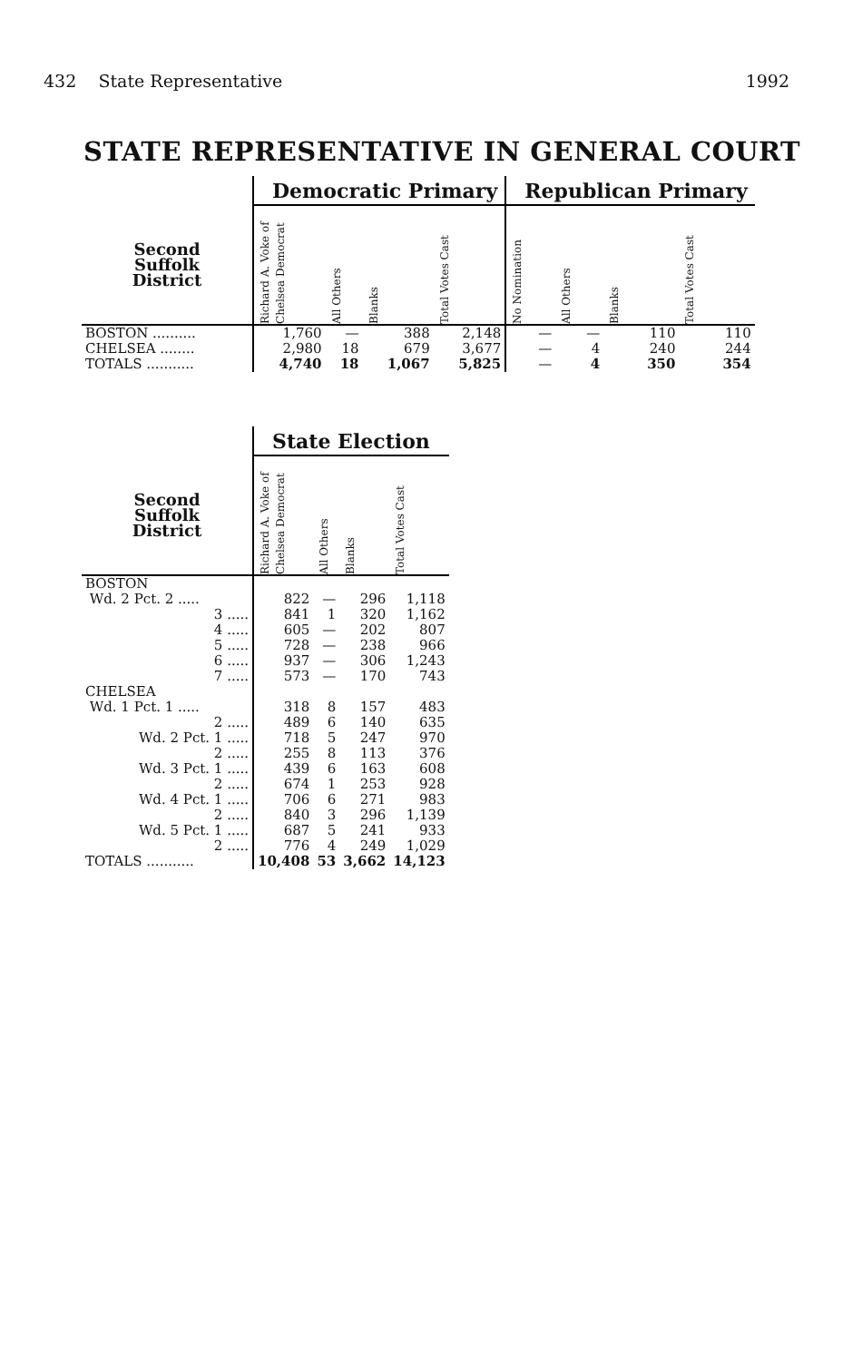432 State Representative 1992
STATE REPRESENTATIVE IN GENERAL COURT
| | Democratic Primary | | | | Republican Primary | | | |
| --- | --- | --- | --- | --- | --- | --- | --- | --- |
| Second Suffolk District | Richard A. Voke of Chelsea Democrat | All Others | Blanks | Total Votes Cast | No Nomination | All Others | Blanks | Total Votes Cast |
| BOSTON .......... | 1,760 | — | 388 | 2,148 | — | — | 110 | 110 |
| CHELSEA ........ | 2,980 | 18 | 679 | 3,677 | — | 4 | 240 | 244 |
| TOTALS ........... | 4,740 | 18 | 1,067 | 5,825 | — | 4 | 350 | 354 |
| | State Election | | | |
| --- | --- | --- | --- | --- |
| Second Suffolk District | Richard A. Voke of Chelsea Democrat | All Others | Blanks | Total Votes Cast |
| BOSTON | | | | |
| Wd. 2 Pct. 2 ..... | 822 | — | 296 | 1,118 |
| 3 ..... | 841 | 1 | 320 | 1,162 |
| 4 ..... | 605 | — | 202 | 807 |
| 5 ..... | 728 | — | 238 | 966 |
| 6 ..... | 937 | — | 306 | 1,243 |
| 7 ..... | 573 | — | 170 | 743 |
| CHELSEA | | | | |
| Wd. 1 Pct. 1 ..... | 318 | 8 | 157 | 483 |
| 2 ..... | 489 | 6 | 140 | 635 |
| Wd. 2 Pct. 1 ..... | 718 | 5 | 247 | 970 |
| 2 ..... | 255 | 8 | 113 | 376 |
| Wd. 3 Pct. 1 ..... | 439 | 6 | 163 | 608 |
| 2 ..... | 674 | 1 | 253 | 928 |
| Wd. 4 Pct. 1 ..... | 706 | 6 | 271 | 983 |
| 2 ..... | 840 | 3 | 296 | 1,139 |
| Wd. 5 Pct. 1 ..... | 687 | 5 | 241 | 933 |
| 2 ..... | 776 | 4 | 249 | 1,029 |
| TOTALS ........... | 10,408 | 53 | 3,662 | 14,123 |